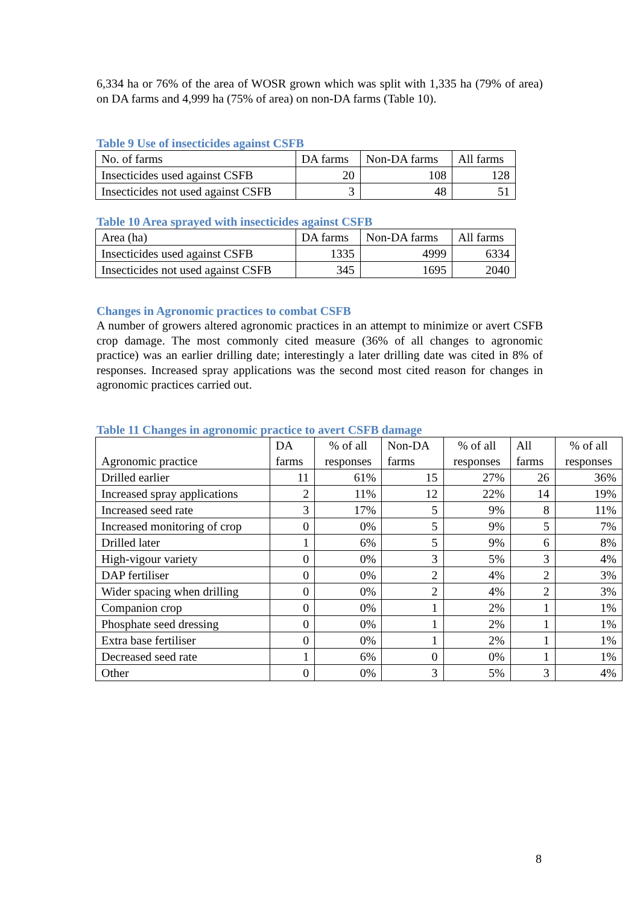6,334 ha or 76% of the area of WOSR grown which was split with 1,335 ha (79% of area) on DA farms and 4,999 ha (75% of area) on non-DA farms (Table 10).
Table 9 Use of insecticides against CSFB
| No. of farms | DA farms | Non-DA farms | All farms |
| --- | --- | --- | --- |
| Insecticides used against CSFB | 20 | 108 | 128 |
| Insecticides not used against CSFB | 3 | 48 | 51 |
Table 10 Area sprayed with insecticides against CSFB
| Area (ha) | DA farms | Non-DA farms | All farms |
| --- | --- | --- | --- |
| Insecticides used against CSFB | 1335 | 4999 | 6334 |
| Insecticides not used against CSFB | 345 | 1695 | 2040 |
Changes in Agronomic practices to combat CSFB
A number of growers altered agronomic practices in an attempt to minimize or avert CSFB crop damage. The most commonly cited measure (36% of all changes to agronomic practice) was an earlier drilling date; interestingly a later drilling date was cited in 8% of responses. Increased spray applications was the second most cited reason for changes in agronomic practices carried out.
Table 11 Changes in agronomic practice to avert CSFB damage
| Agronomic practice | DA farms | % of all responses | Non-DA farms | % of all responses | All farms | % of all responses |
| --- | --- | --- | --- | --- | --- | --- |
| Drilled earlier | 11 | 61% | 15 | 27% | 26 | 36% |
| Increased spray applications | 2 | 11% | 12 | 22% | 14 | 19% |
| Increased seed rate | 3 | 17% | 5 | 9% | 8 | 11% |
| Increased monitoring of crop | 0 | 0% | 5 | 9% | 5 | 7% |
| Drilled later | 1 | 6% | 5 | 9% | 6 | 8% |
| High-vigour variety | 0 | 0% | 3 | 5% | 3 | 4% |
| DAP fertiliser | 0 | 0% | 2 | 4% | 2 | 3% |
| Wider spacing when drilling | 0 | 0% | 2 | 4% | 2 | 3% |
| Companion crop | 0 | 0% | 1 | 2% | 1 | 1% |
| Phosphate seed dressing | 0 | 0% | 1 | 2% | 1 | 1% |
| Extra base fertiliser | 0 | 0% | 1 | 2% | 1 | 1% |
| Decreased seed rate | 1 | 6% | 0 | 0% | 1 | 1% |
| Other | 0 | 0% | 3 | 5% | 3 | 4% |
8